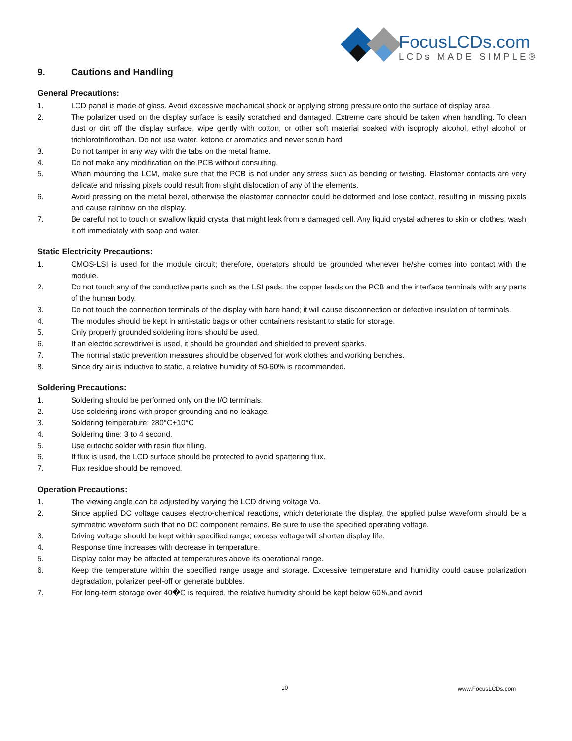FocusLCDs.com
LCDs MADE SIMPLE®
9. Cautions and Handling
General Precautions:
1. LCD panel is made of glass. Avoid excessive mechanical shock or applying strong pressure onto the surface of display area.
2. The polarizer used on the display surface is easily scratched and damaged. Extreme care should be taken when handling. To clean dust or dirt off the display surface, wipe gently with cotton, or other soft material soaked with isoproply alcohol, ethyl alcohol or trichlorotriflorothan. Do not use water, ketone or aromatics and never scrub hard.
3. Do not tamper in any way with the tabs on the metal frame.
4. Do not make any modification on the PCB without consulting.
5. When mounting the LCM, make sure that the PCB is not under any stress such as bending or twisting. Elastomer contacts are very delicate and missing pixels could result from slight dislocation of any of the elements.
6. Avoid pressing on the metal bezel, otherwise the elastomer connector could be deformed and lose contact, resulting in missing pixels and cause rainbow on the display.
7. Be careful not to touch or swallow liquid crystal that might leak from a damaged cell. Any liquid crystal adheres to skin or clothes, wash it off immediately with soap and water.
Static Electricity Precautions:
1. CMOS-LSI is used for the module circuit; therefore, operators should be grounded whenever he/she comes into contact with the module.
2. Do not touch any of the conductive parts such as the LSI pads, the copper leads on the PCB and the interface terminals with any parts of the human body.
3. Do not touch the connection terminals of the display with bare hand; it will cause disconnection or defective insulation of terminals.
4. The modules should be kept in anti-static bags or other containers resistant to static for storage.
5. Only properly grounded soldering irons should be used.
6. If an electric screwdriver is used, it should be grounded and shielded to prevent sparks.
7. The normal static prevention measures should be observed for work clothes and working benches.
8. Since dry air is inductive to static, a relative humidity of 50-60% is recommended.
Soldering Precautions:
1. Soldering should be performed only on the I/O terminals.
2. Use soldering irons with proper grounding and no leakage.
3. Soldering temperature: 280°C+10°C
4. Soldering time: 3 to 4 second.
5. Use eutectic solder with resin flux filling.
6. If flux is used, the LCD surface should be protected to avoid spattering flux.
7. Flux residue should be removed.
Operation Precautions:
1. The viewing angle can be adjusted by varying the LCD driving voltage Vo.
2. Since applied DC voltage causes electro-chemical reactions, which deteriorate the display, the applied pulse waveform should be a symmetric waveform such that no DC component remains. Be sure to use the specified operating voltage.
3. Driving voltage should be kept within specified range; excess voltage will shorten display life.
4. Response time increases with decrease in temperature.
5. Display color may be affected at temperatures above its operational range.
6. Keep the temperature within the specified range usage and storage. Excessive temperature and humidity could cause polarization degradation, polarizer peel-off or generate bubbles.
7. For long-term storage over 40�C is required, the relative humidity should be kept below 60%,and avoid
10 www.FocusLCDs.com